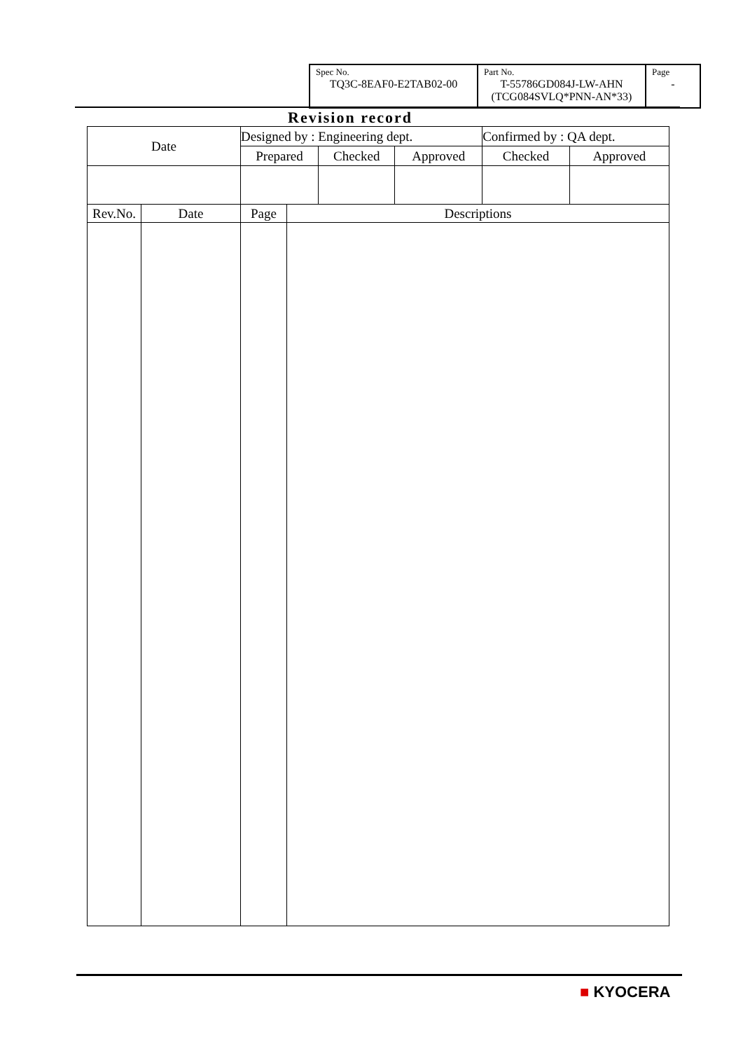| Spec No. TQ3C-8EAF0-E2TAB02-00 | Part No. T-55786GD084J-LW-AHN (TCG084SVLQ*PNN-AN*33) | Page - |
Revision record
| Date | Designed by : Engineering dept. | | | Confirmed by : QA dept. | |
| | Prepared | Checked | Approved | Checked | Approved |
| Rev.No. | Date | Page | Descriptions |
■ KYOCERA